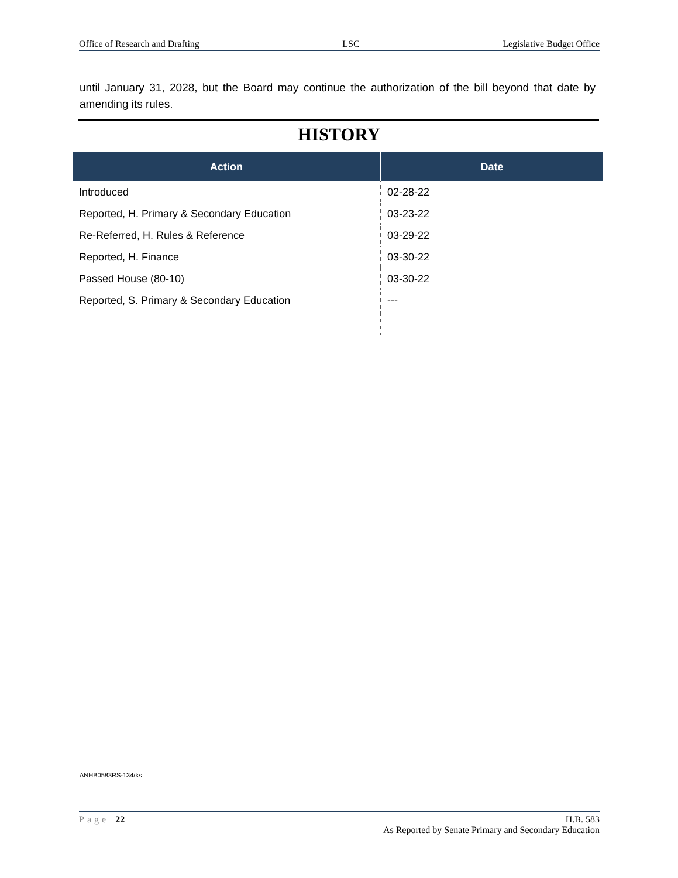Office of Research and Drafting LSC Legislative Budget Office
until January 31, 2028, but the Board may continue the authorization of the bill beyond that date by amending its rules.
HISTORY
| Action | Date |
| --- | --- |
| Introduced | 02-28-22 |
| Reported, H. Primary & Secondary Education | 03-23-22 |
| Re-Referred, H. Rules & Reference | 03-29-22 |
| Reported, H. Finance | 03-30-22 |
| Passed House (80-10) | 03-30-22 |
| Reported, S. Primary & Secondary Education | --- |
ANHB0583RS-134/ks
Page | 22 H.B. 583
As Reported by Senate Primary and Secondary Education